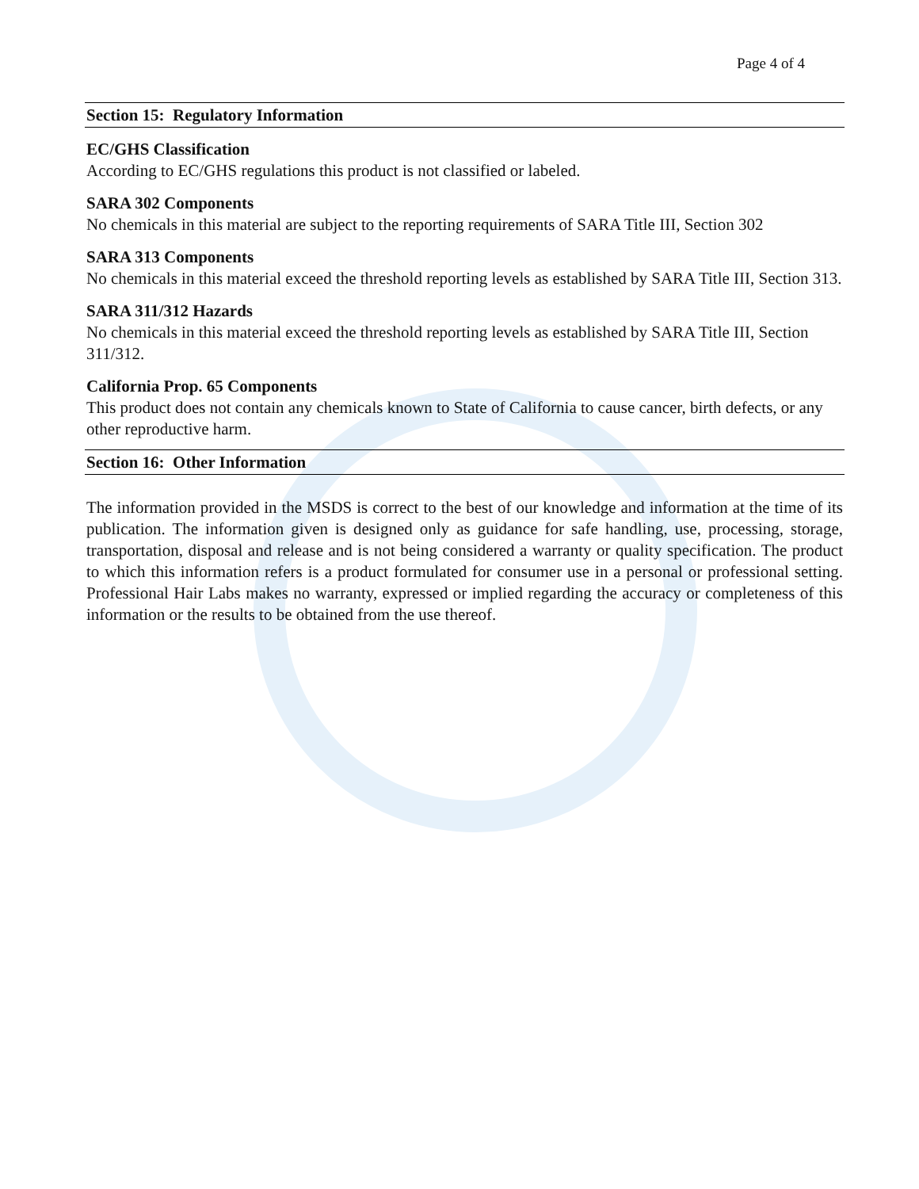Page 4 of 4
Section 15: Regulatory Information
EC/GHS Classification
According to EC/GHS regulations this product is not classified or labeled.
SARA 302 Components
No chemicals in this material are subject to the reporting requirements of SARA Title III, Section 302
SARA 313 Components
No chemicals in this material exceed the threshold reporting levels as established by SARA Title III, Section 313.
SARA 311/312 Hazards
No chemicals in this material exceed the threshold reporting levels as established by SARA Title III, Section 311/312.
California Prop. 65 Components
This product does not contain any chemicals known to State of California to cause cancer, birth defects, or any other reproductive harm.
Section 16: Other Information
The information provided in the MSDS is correct to the best of our knowledge and information at the time of its publication. The information given is designed only as guidance for safe handling, use, processing, storage, transportation, disposal and release and is not being considered a warranty or quality specification. The product to which this information refers is a product formulated for consumer use in a personal or professional setting. Professional Hair Labs makes no warranty, expressed or implied regarding the accuracy or completeness of this information or the results to be obtained from the use thereof.